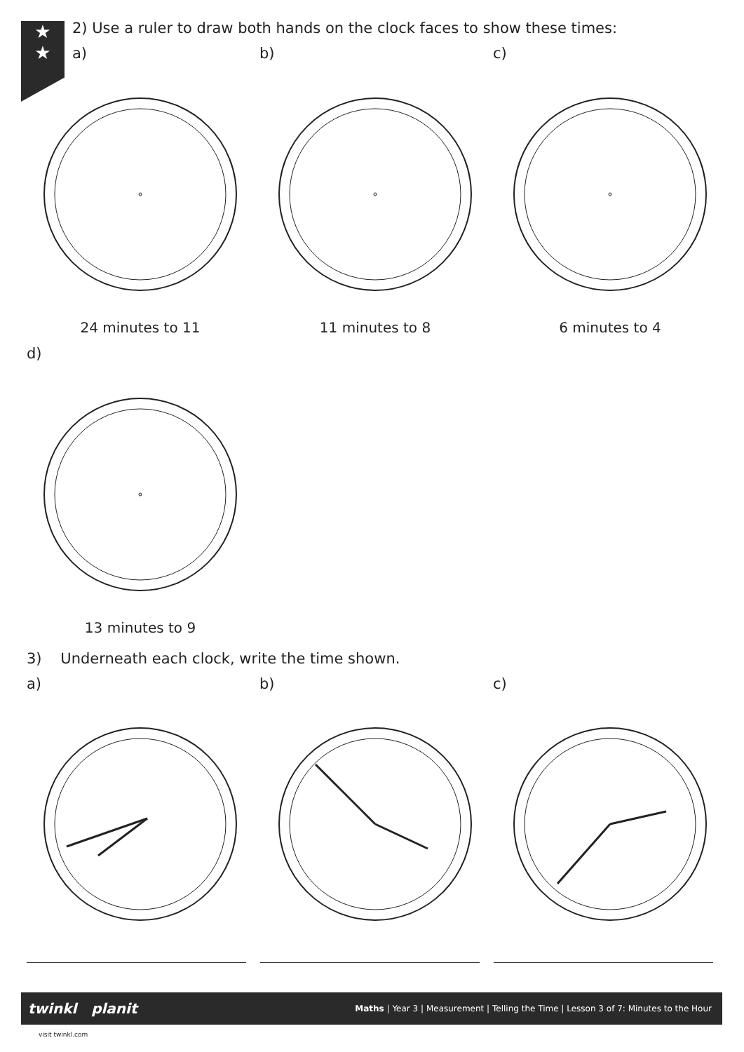★
★
2) Use a ruler to draw both hands on the clock faces to show these times:
a) b) c)
24 minutes to 11 11 minutes to 8 6 minutes to 4
d)
13 minutes to 9
3) Underneath each clock, write the time shown.
a) b) c)
Maths | Year 3 | Measurement | Telling the Time | Lesson 3 of 7: Minutes to the Hour twinkl planit
visit twinkl.com